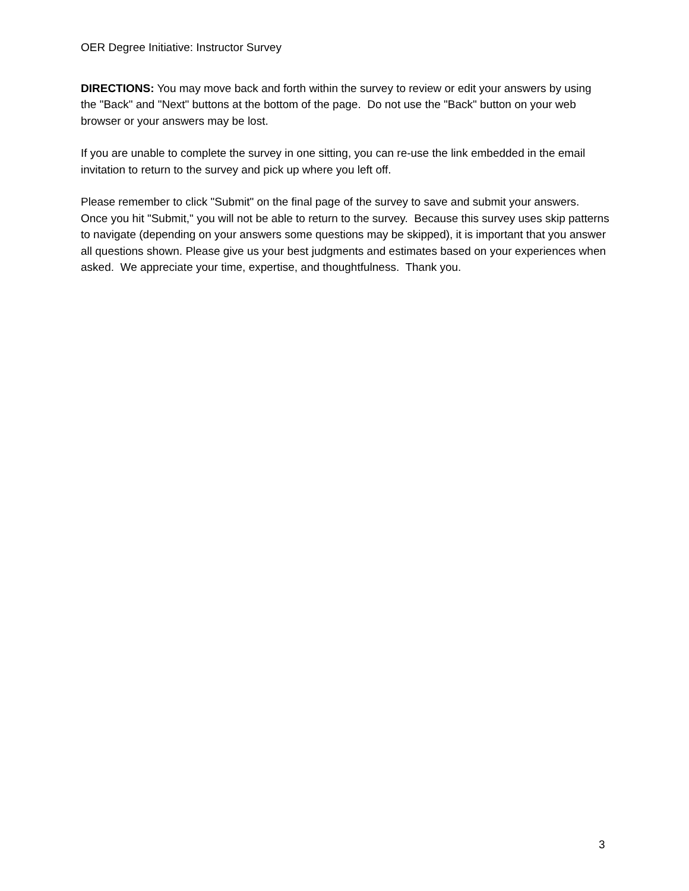OER Degree Initiative: Instructor Survey
DIRECTIONS: You may move back and forth within the survey to review or edit your answers by using the "Back" and "Next" buttons at the bottom of the page. Do not use the "Back" button on your web browser or your answers may be lost.
If you are unable to complete the survey in one sitting, you can re-use the link embedded in the email invitation to return to the survey and pick up where you left off.
Please remember to click "Submit" on the final page of the survey to save and submit your answers. Once you hit "Submit," you will not be able to return to the survey. Because this survey uses skip patterns to navigate (depending on your answers some questions may be skipped), it is important that you answer all questions shown. Please give us your best judgments and estimates based on your experiences when asked. We appreciate your time, expertise, and thoughtfulness. Thank you.
3